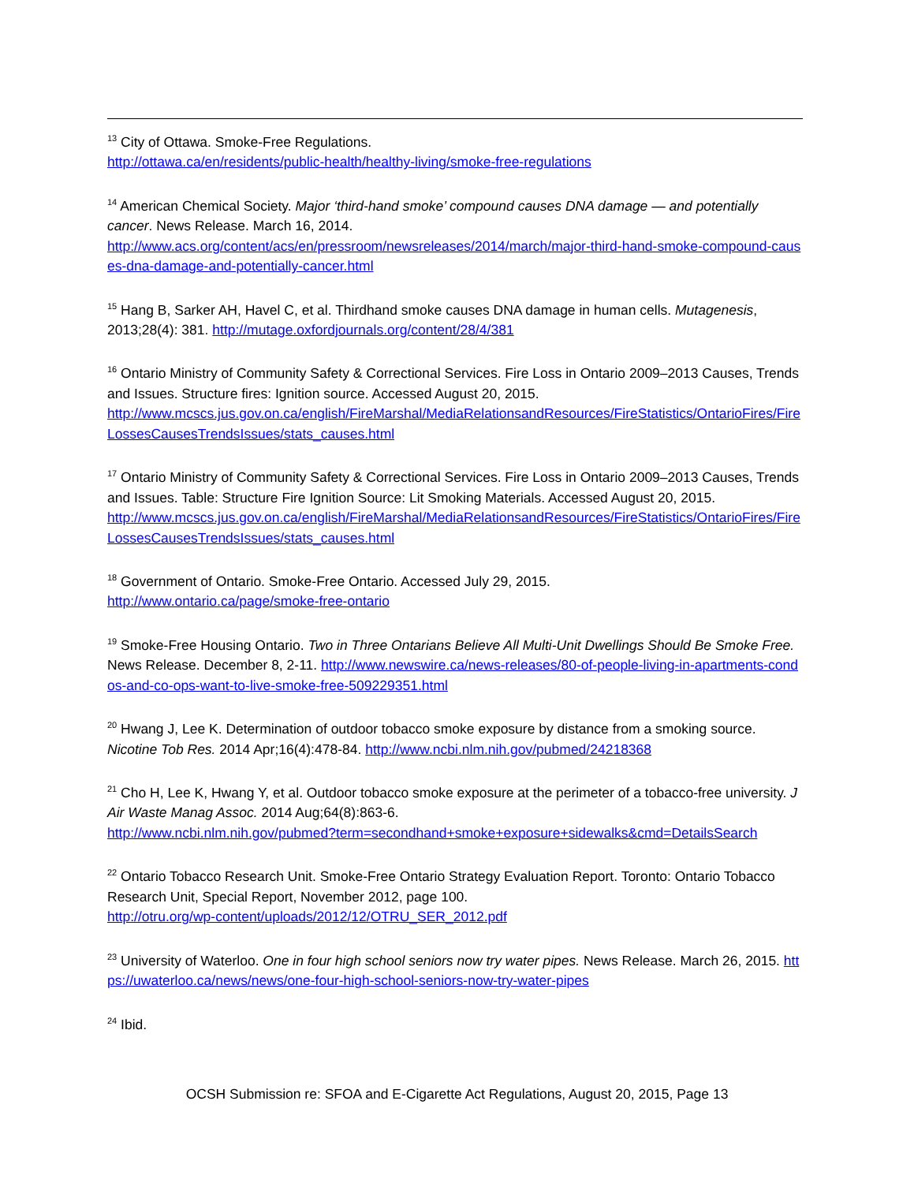<sup>13</sup> City of Ottawa. Smoke-Free Regulations.
http://ottawa.ca/en/residents/public-health/healthy-living/smoke-free-regulations
<sup>14</sup> American Chemical Society. Major ‘third-hand smoke’ compound causes DNA damage — and potentially cancer. News Release. March 16, 2014.
http://www.acs.org/content/acs/en/pressroom/newsreleases/2014/march/major-third-hand-smoke-compound-causes-dna-damage-and-potentially-cancer.html
<sup>15</sup> Hang B, Sarker AH, Havel C, et al. Thirdhand smoke causes DNA damage in human cells. Mutagenesis, 2013;28(4): 381. http://mutage.oxfordjournals.org/content/28/4/381
<sup>16</sup> Ontario Ministry of Community Safety & Correctional Services. Fire Loss in Ontario 2009–2013 Causes, Trends and Issues. Structure fires: Ignition source. Accessed August 20, 2015.
http://www.mcscs.jus.gov.on.ca/english/FireMarshal/MediaRelationsandResources/FireStatistics/OntarioFires/FireLossesCausesTrendsIssues/stats_causes.html
<sup>17</sup> Ontario Ministry of Community Safety & Correctional Services. Fire Loss in Ontario 2009–2013 Causes, Trends and Issues. Table: Structure Fire Ignition Source: Lit Smoking Materials. Accessed August 20, 2015.
http://www.mcscs.jus.gov.on.ca/english/FireMarshal/MediaRelationsandResources/FireStatistics/OntarioFires/FireLossesCausesTrendsIssues/stats_causes.html
<sup>18</sup> Government of Ontario. Smoke-Free Ontario. Accessed July 29, 2015.
http://www.ontario.ca/page/smoke-free-ontario
<sup>19</sup> Smoke-Free Housing Ontario. Two in Three Ontarians Believe All Multi-Unit Dwellings Should Be Smoke Free. News Release. December 8, 2-11. http://www.newswire.ca/news-releases/80-of-people-living-in-apartments-condos-and-co-ops-want-to-live-smoke-free-509229351.html
<sup>20</sup> Hwang J, Lee K. Determination of outdoor tobacco smoke exposure by distance from a smoking source. Nicotine Tob Res. 2014 Apr;16(4):478-84. http://www.ncbi.nlm.nih.gov/pubmed/24218368
<sup>21</sup> Cho H, Lee K, Hwang Y, et al. Outdoor tobacco smoke exposure at the perimeter of a tobacco-free university. J Air Waste Manag Assoc. 2014 Aug;64(8):863-6.
http://www.ncbi.nlm.nih.gov/pubmed?term=secondhand+smoke+exposure+sidewalks&cmd=DetailsSearch
<sup>22</sup> Ontario Tobacco Research Unit. Smoke-Free Ontario Strategy Evaluation Report. Toronto: Ontario Tobacco Research Unit, Special Report, November 2012, page 100.
http://otru.org/wp-content/uploads/2012/12/OTRU_SER_2012.pdf
<sup>23</sup> University of Waterloo. One in four high school seniors now try water pipes. News Release. March 26, 2015. https://uwaterloo.ca/news/news/one-four-high-school-seniors-now-try-water-pipes
<sup>24</sup> Ibid.
OCSH Submission re: SFOA and E-Cigarette Act Regulations, August 20, 2015, Page 13